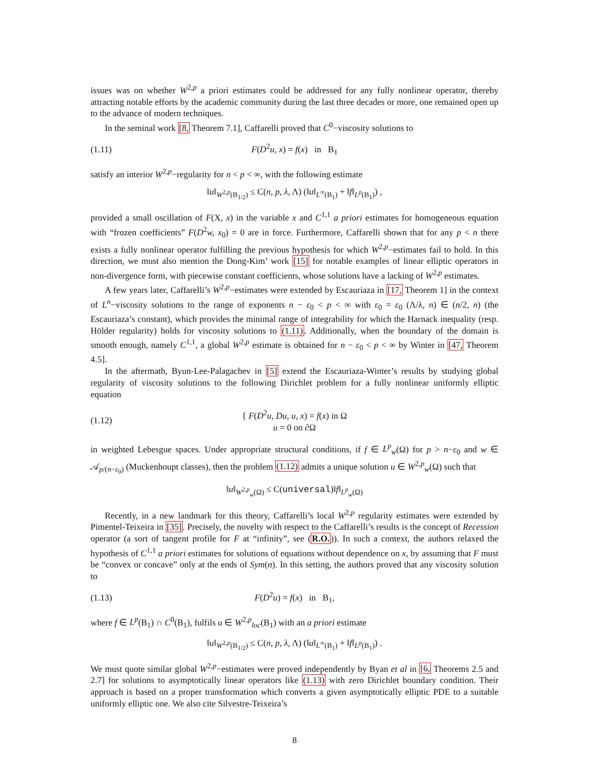issues was on whether W<sup>2,p</sup> a priori estimates could be addressed for any fully nonlinear operator, thereby attracting notable efforts by the academic community during the last three decades or more, one remained open up to the advance of modern techniques.
In the seminal work [8, Theorem 7.1], Caffarelli proved that C<sup>0</sup>−viscosity solutions to
(1.11) F(D<sup>2</sup>u, x) = f(x) in B<sub>1</sub>
satisfy an interior W<sup>2,p</sup>−regularity for n < p < ∞, with the following estimate
‖u‖<sub>W<sup>2,p</sup>(B<sub>1/2</sub>)</sub> ≤ C(n, p, λ, Λ) (‖u‖<sub>L<sup>∞</sup>(B<sub>1</sub>)</sub> + ‖f‖<sub>L<sup>p</sup>(B<sub>1</sub>)</sub>) ,
provided a small oscillation of F(X, x) in the variable x and C<sup>1,1</sup> a priori estimates for homogeneous equation with “frozen coefficients” F(D<sup>2</sup>w, x<sub>0</sub>) = 0 are in force. Furthermore, Caffarelli shown that for any p < n there exists a fully nonlinear operator fulfilling the previous hypothesis for which W<sup>2,p</sup>−estimates fail to hold. In this direction, we must also mention the Dong-Kim’ work [15] for notable examples of linear elliptic operators in non-divergence form, with piecewise constant coefficients, whose solutions have a lacking of W<sup>2,p</sup> estimates.
A few years later, Caffarelli’s W<sup>2,p</sup>−estimates were extended by Escauriaza in [17, Theorem 1] in the context of L<sup>n</sup>−viscosity solutions to the range of exponents n − ε<sub>0</sub> < p < ∞ with ε<sub>0</sub> = ε<sub>0</sub> (Λ/λ, n) ∈ (n/2, n) (the Escauriaza’s constant), which provides the minimal range of integrability for which the Harnack inequality (resp. Hölder regularity) holds for viscosity solutions to (1.11). Additionally, when the boundary of the domain is smooth enough, namely C<sup>1,1</sup>, a global W<sup>2,p</sup> estimate is obtained for n − ε<sub>0</sub> < p < ∞ by Winter in [47, Theorem 4.5].
In the aftermath, Byun-Lee-Palagachev in [5] extend the Escauriaza-Winter’s results by studying global regularity of viscosity solutions to the following Dirichlet problem for a fully nonlinear uniformly elliptic equation
(1.12) { F(D<sup>2</sup>u, Du, u, x) = f(x) in Ω
u = 0 on ∂Ω
in weighted Lebesgue spaces. Under appropriate structural conditions, if f ∈ L<sup>p</sup><sub>w</sub>(Ω) for p > n−ε<sub>0</sub> and w ∈ 𝒜<sub>p/(n−ε<sub>0</sub>)</sub> (Muckenhoupt classes), then the problem (1.12) admits a unique solution u ∈ W<sup>2,p</sup><sub>w</sub>(Ω) such that
‖u‖<sub>W<sup>2,p</sup><sub>w</sub>(Ω)</sub> ≤ C(universal)‖f‖<sub>L<sup>p</sup><sub>w</sub>(Ω)</sub>
Recently, in a new landmark for this theory, Caffarelli’s local W<sup>2,p</sup> regularity estimates were extended by Pimentel-Teixeira in [35]. Precisely, the novelty with respect to the Caffarelli’s results is the concept of Recession operator (a sort of tangent profile for F at “infinity”, see (R.O.)). In such a context, the authors relaxed the hypothesis of C<sup>1,1</sup> a priori estimates for solutions of equations without dependence on x, by assuming that F must be “convex or concave” only at the ends of Sym(n). In this setting, the authors proved that any viscosity solution to
(1.13) F(D<sup>2</sup>u) = f(x) in B<sub>1</sub>,
where f ∈ L<sup>p</sup>(B<sub>1</sub>) ∩ C<sup>0</sup>(B<sub>1</sub>), fulfils u ∈ W<sup>2,p</sup><sub>loc</sub>(B<sub>1</sub>) with an a priori estimate
‖u‖<sub>W<sup>2,p</sup>(B<sub>1/2</sub>)</sub> ≤ C(n, p, λ, Λ) (‖u‖<sub>L<sup>∞</sup>(B<sub>1</sub>)</sub> + ‖f‖<sub>L<sup>p</sup>(B<sub>1</sub>)</sub>) .
We must quote similar global W<sup>2,p</sup>−estimates were proved independently by Byan et al in [6, Theorems 2.5 and 2.7] for solutions to asymptotically linear operators like (1.13) with zero Dirichlet boundary condition. Their approach is based on a proper transformation which converts a given asymptotically elliptic PDE to a suitable uniformly elliptic one. We also cite Silvestre-Teixeira’s
8